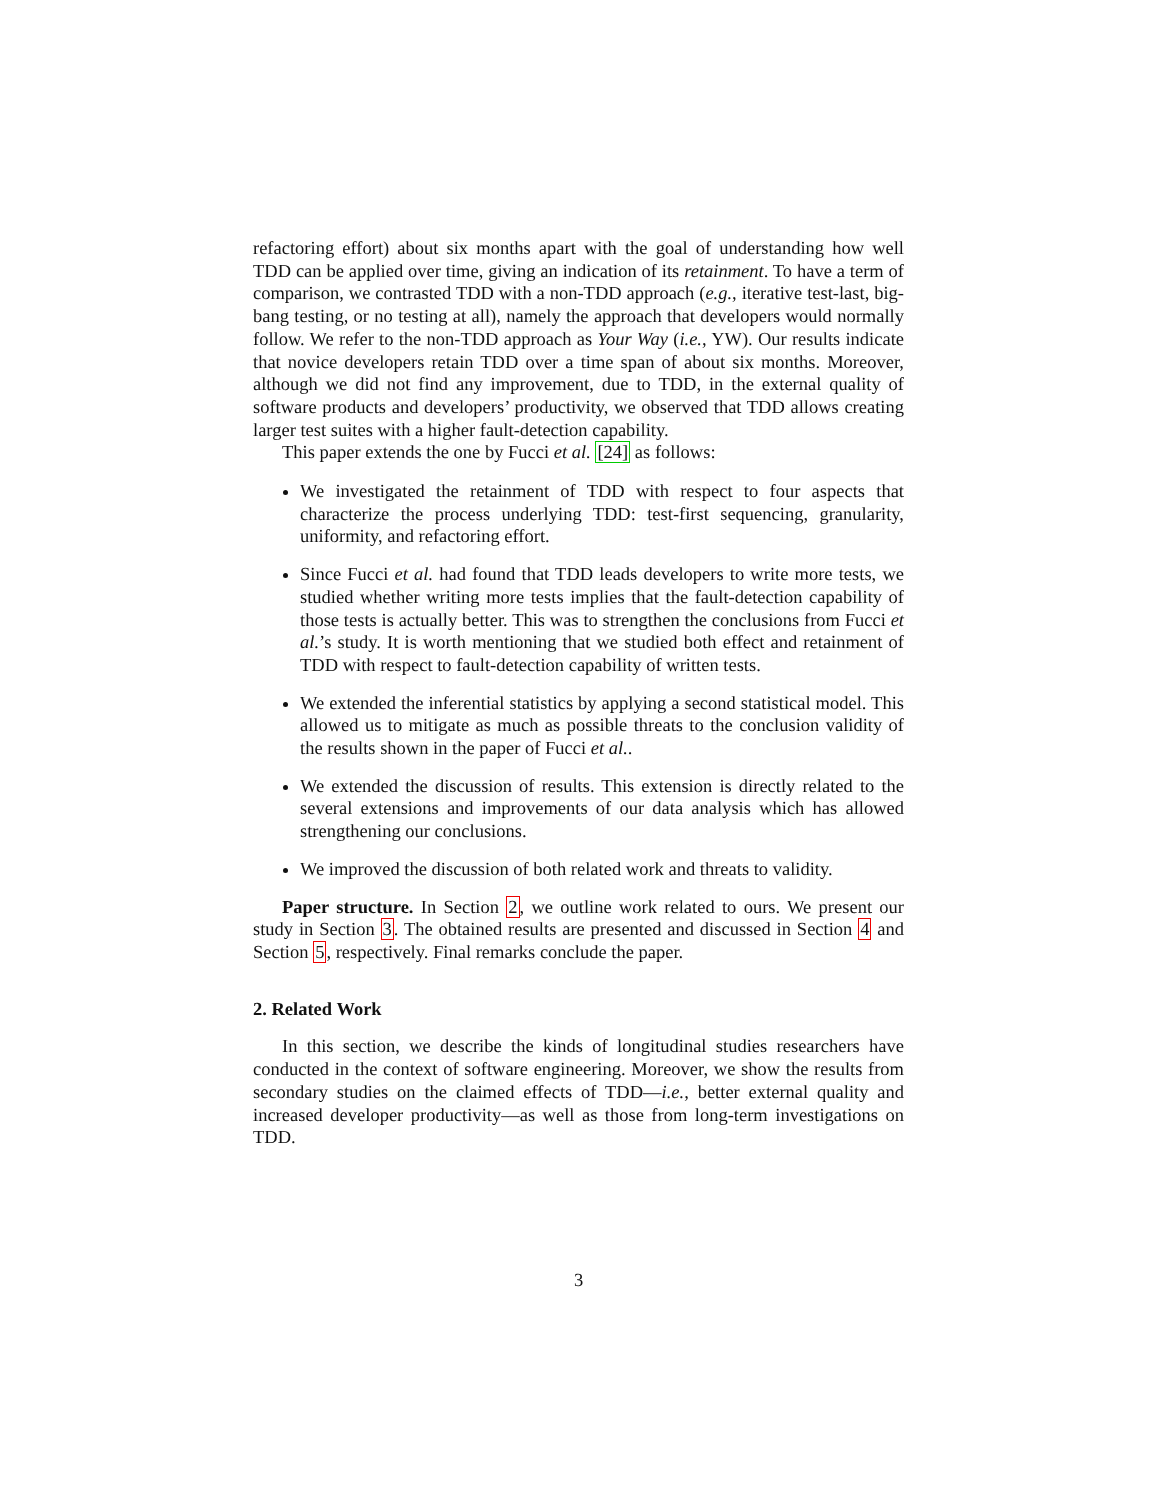refactoring effort) about six months apart with the goal of understanding how well TDD can be applied over time, giving an indication of its retainment. To have a term of comparison, we contrasted TDD with a non-TDD approach (e.g., iterative test-last, big-bang testing, or no testing at all), namely the approach that developers would normally follow. We refer to the non-TDD approach as Your Way (i.e., YW). Our results indicate that novice developers retain TDD over a time span of about six months. Moreover, although we did not find any improvement, due to TDD, in the external quality of software products and developers’ productivity, we observed that TDD allows creating larger test suites with a higher fault-detection capability.
This paper extends the one by Fucci et al. [24] as follows:
We investigated the retainment of TDD with respect to four aspects that characterize the process underlying TDD: test-first sequencing, granularity, uniformity, and refactoring effort.
Since Fucci et al. had found that TDD leads developers to write more tests, we studied whether writing more tests implies that the fault-detection capability of those tests is actually better. This was to strengthen the conclusions from Fucci et al.’s study. It is worth mentioning that we studied both effect and retainment of TDD with respect to fault-detection capability of written tests.
We extended the inferential statistics by applying a second statistical model. This allowed us to mitigate as much as possible threats to the conclusion validity of the results shown in the paper of Fucci et al..
We extended the discussion of results. This extension is directly related to the several extensions and improvements of our data analysis which has allowed strengthening our conclusions.
We improved the discussion of both related work and threats to validity.
Paper structure. In Section 2, we outline work related to ours. We present our study in Section 3. The obtained results are presented and discussed in Section 4 and Section 5, respectively. Final remarks conclude the paper.
2. Related Work
In this section, we describe the kinds of longitudinal studies researchers have conducted in the context of software engineering. Moreover, we show the results from secondary studies on the claimed effects of TDD—i.e., better external quality and increased developer productivity—as well as those from long-term investigations on TDD.
3